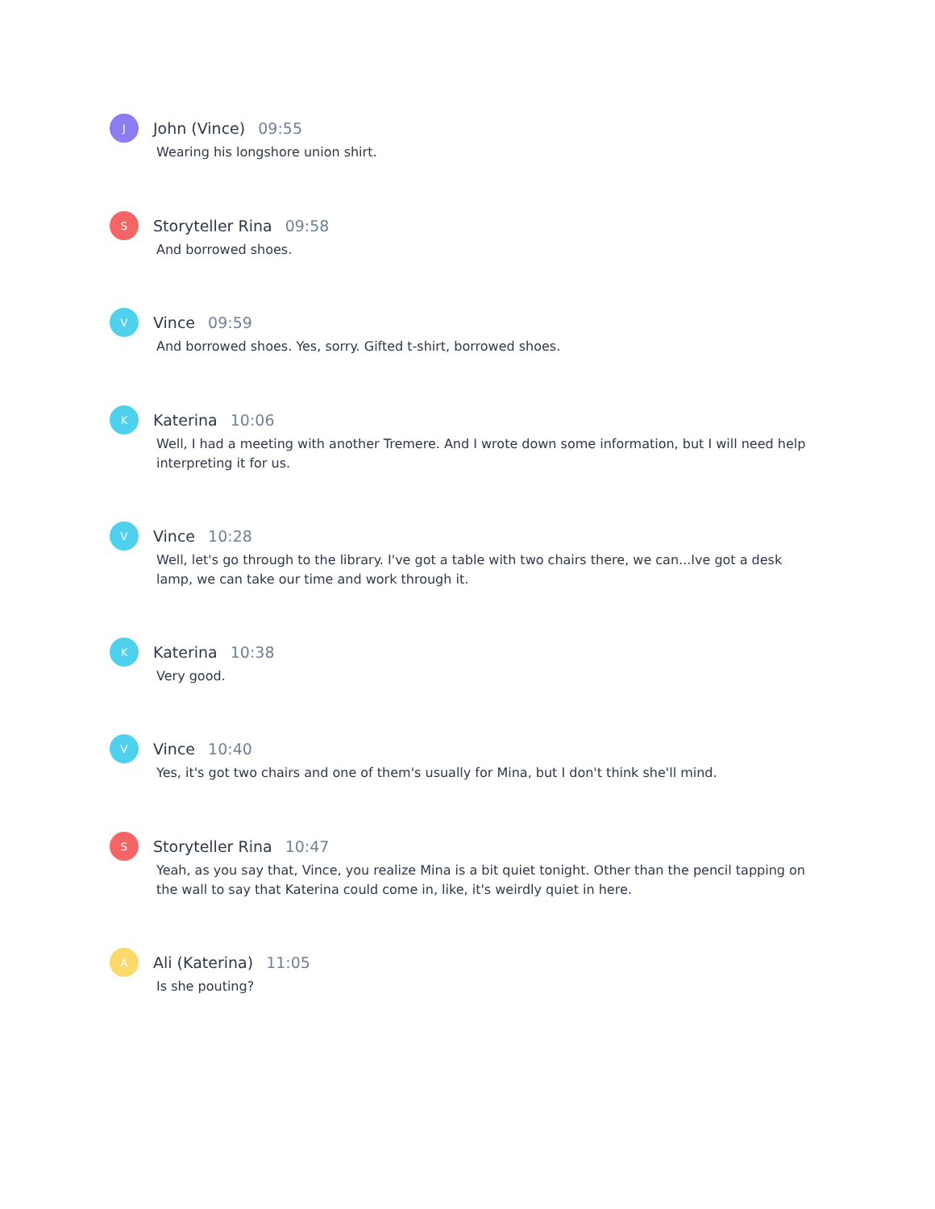J
John (Vince) 09:55
Wearing his longshore union shirt.
S
Storyteller Rina 09:58
And borrowed shoes.
V
Vince 09:59
And borrowed shoes. Yes, sorry. Gifted t-shirt, borrowed shoes.
K
Katerina 10:06
Well, I had a meeting with another Tremere. And I wrote down some information, but I will need help interpreting it for us.
V
Vince 10:28
Well, let's go through to the library. I've got a table with two chairs there, we can...Ive got a desk lamp, we can take our time and work through it.
K
Katerina 10:38
Very good.
V
Vince 10:40
Yes, it's got two chairs and one of them's usually for Mina, but I don't think she'll mind.
S
Storyteller Rina 10:47
Yeah, as you say that, Vince, you realize Mina is a bit quiet tonight. Other than the pencil tapping on the wall to say that Katerina could come in, like, it's weirdly quiet in here.
A
Ali (Katerina) 11:05
Is she pouting?